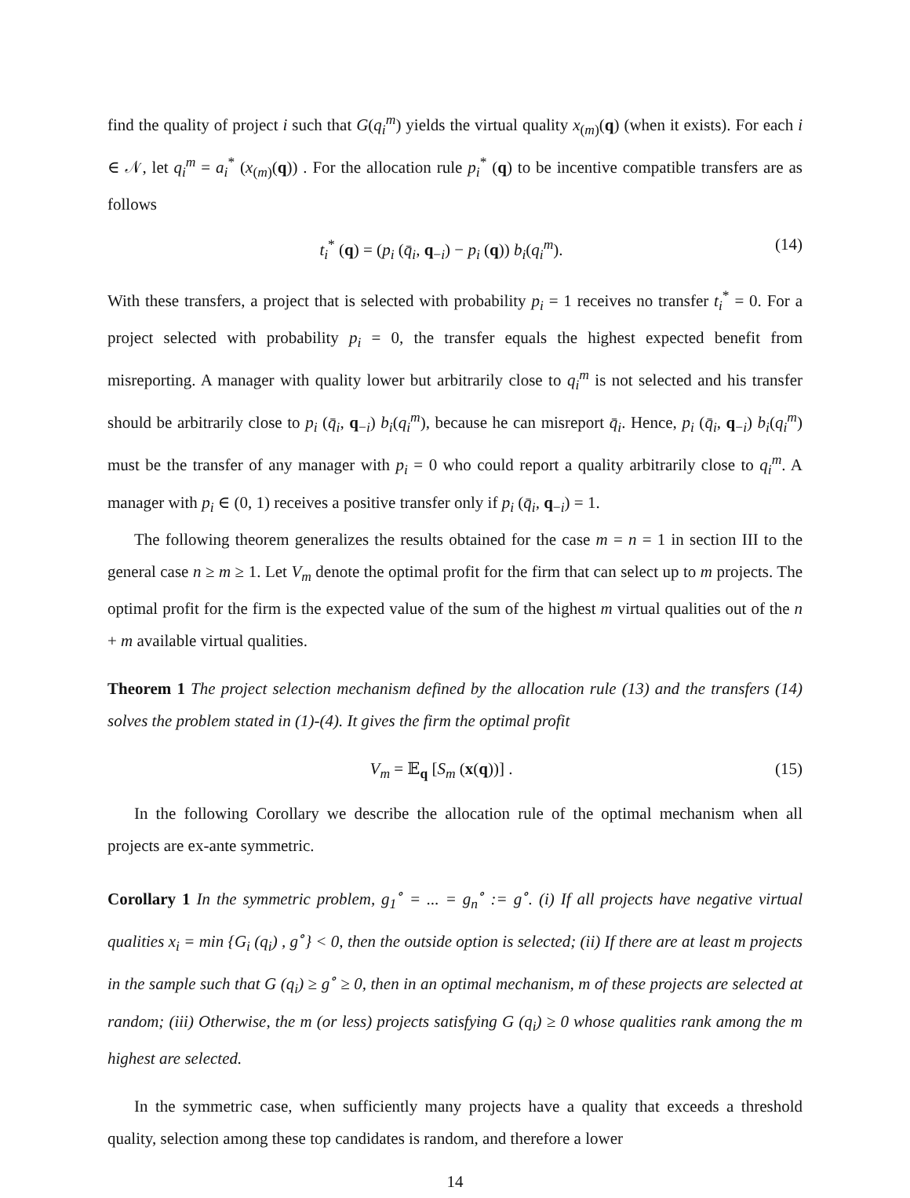find the quality of project i such that G(q<sub>i</sub><sup>m</sup>) yields the virtual quality x<sub>(m)</sub>(q) (when it exists). For each i ∈ 𝒩, let q<sub>i</sub><sup>m</sup> = a<sub>i</sub><sup>*</sup> (x<sub>(m)</sub>(q)) . For the allocation rule p<sub>i</sub><sup>*</sup> (q) to be incentive compatible transfers are as follows
t<sub>i</sub><sup>*</sup> (q) = (p<sub>i</sub> (q̄<sub>i</sub>, q<sub>−i</sub>) − p<sub>i</sub> (q)) b<sub>i</sub>(q<sub>i</sub><sup>m</sup>). (14)
With these transfers, a project that is selected with probability p<sub>i</sub> = 1 receives no transfer t<sub>i</sub><sup>*</sup> = 0. For a project selected with probability p<sub>i</sub> = 0, the transfer equals the highest expected benefit from misreporting. A manager with quality lower but arbitrarily close to q<sub>i</sub><sup>m</sup> is not selected and his transfer should be arbitrarily close to p<sub>i</sub> (q̄<sub>i</sub>, q<sub>−i</sub>) b<sub>i</sub>(q<sub>i</sub><sup>m</sup>), because he can misreport q̄<sub>i</sub>. Hence, p<sub>i</sub> (q̄<sub>i</sub>, q<sub>−i</sub>) b<sub>i</sub>(q<sub>i</sub><sup>m</sup>) must be the transfer of any manager with p<sub>i</sub> = 0 who could report a quality arbitrarily close to q<sub>i</sub><sup>m</sup>. A manager with p<sub>i</sub> ∈ (0, 1) receives a positive transfer only if p<sub>i</sub> (q̄<sub>i</sub>, q<sub>−i</sub>) = 1.
The following theorem generalizes the results obtained for the case m = n = 1 in section III to the general case n ≥ m ≥ 1. Let V<sub>m</sub> denote the optimal profit for the firm that can select up to m projects. The optimal profit for the firm is the expected value of the sum of the highest m virtual qualities out of the n + m available virtual qualities.
Theorem 1 The project selection mechanism defined by the allocation rule (13) and the transfers (14) solves the problem stated in (1)-(4). It gives the firm the optimal profit
V<sub>m</sub> = 𝔼<sub>q</sub> [S<sub>m</sub> (x(q))] . (15)
In the following Corollary we describe the allocation rule of the optimal mechanism when all projects are ex-ante symmetric.
Corollary 1 In the symmetric problem, g<sub>1</sub><sup>∘</sup> = ... = g<sub>n</sub><sup>∘</sup> := g<sup>∘</sup>. (i) If all projects have negative virtual qualities x<sub>i</sub> = min {G<sub>i</sub> (q<sub>i</sub>) , g<sup>∘</sup>} < 0, then the outside option is selected; (ii) If there are at least m projects in the sample such that G (q<sub>i</sub>) ≥ g<sup>∘</sup> ≥ 0, then in an optimal mechanism, m of these projects are selected at random; (iii) Otherwise, the m (or less) projects satisfying G (q<sub>i</sub>) ≥ 0 whose qualities rank among the m highest are selected.
In the symmetric case, when sufficiently many projects have a quality that exceeds a threshold quality, selection among these top candidates is random, and therefore a lower
14